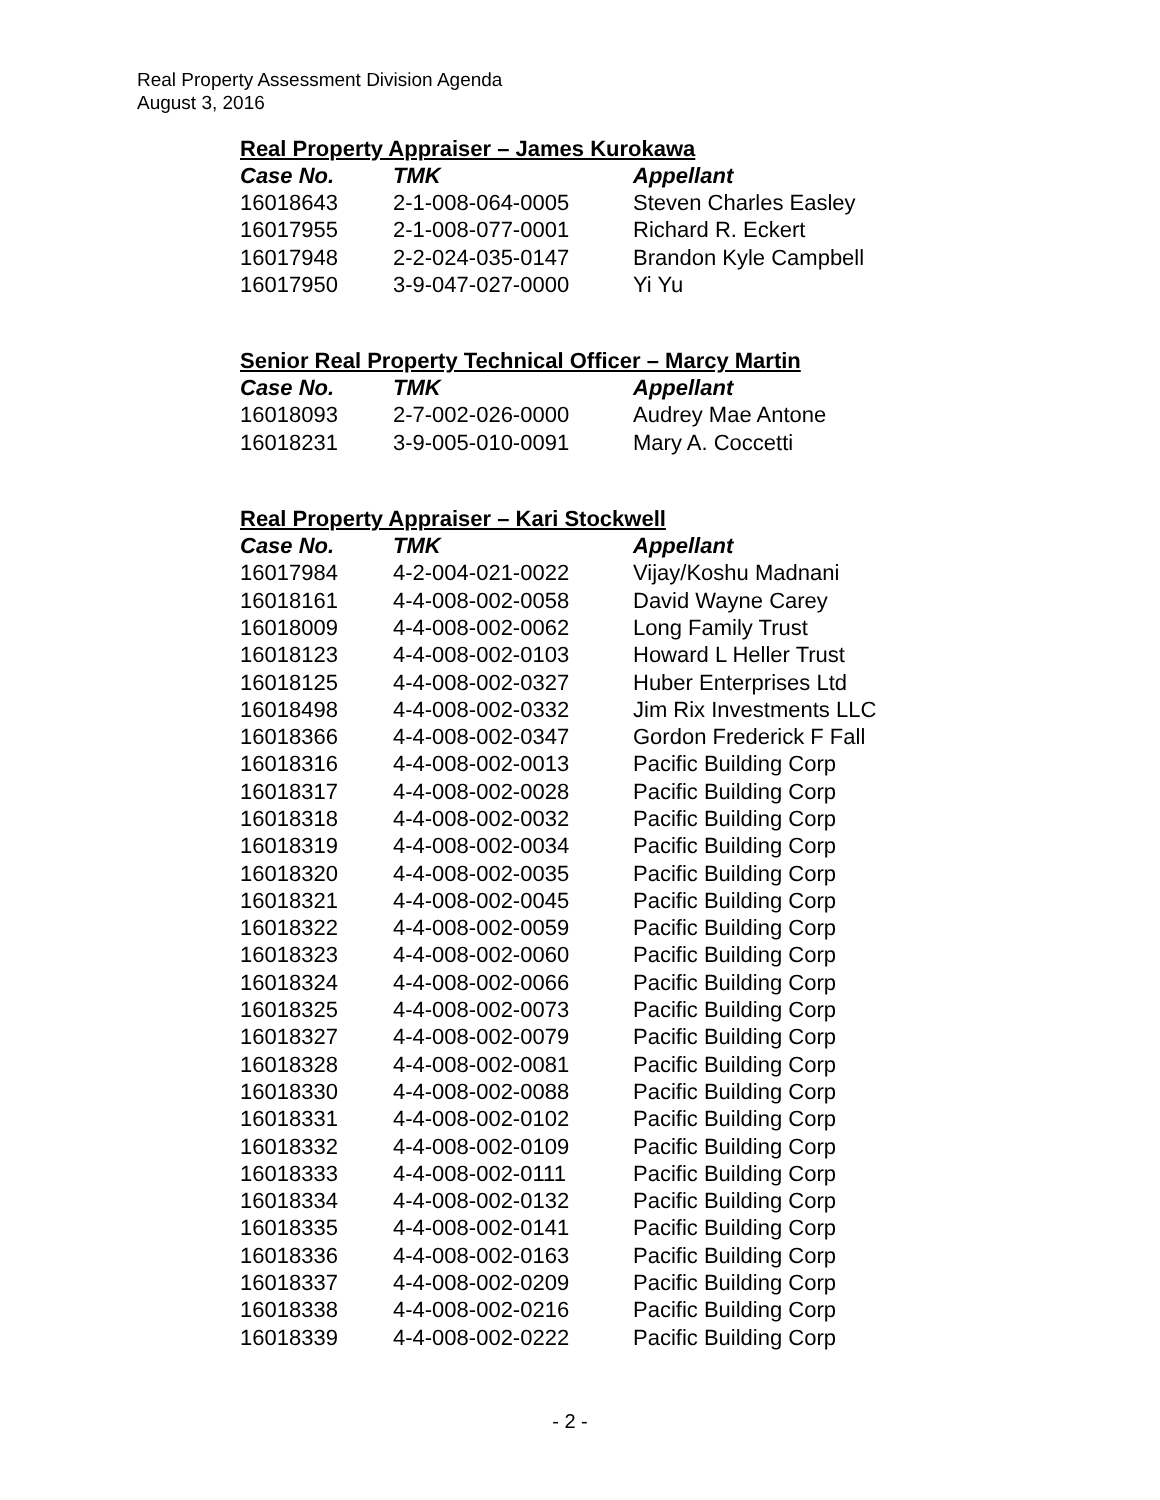Real Property Assessment Division Agenda
August 3, 2016
Real Property Appraiser – James Kurokawa
| Case No. | TMK | Appellant |
| --- | --- | --- |
| 16018643 | 2-1-008-064-0005 | Steven Charles Easley |
| 16017955 | 2-1-008-077-0001 | Richard R. Eckert |
| 16017948 | 2-2-024-035-0147 | Brandon Kyle Campbell |
| 16017950 | 3-9-047-027-0000 | Yi Yu |
Senior Real Property Technical Officer – Marcy Martin
| Case No. | TMK | Appellant |
| --- | --- | --- |
| 16018093 | 2-7-002-026-0000 | Audrey Mae Antone |
| 16018231 | 3-9-005-010-0091 | Mary A. Coccetti |
Real Property Appraiser – Kari Stockwell
| Case No. | TMK | Appellant |
| --- | --- | --- |
| 16017984 | 4-2-004-021-0022 | Vijay/Koshu Madnani |
| 16018161 | 4-4-008-002-0058 | David Wayne Carey |
| 16018009 | 4-4-008-002-0062 | Long Family Trust |
| 16018123 | 4-4-008-002-0103 | Howard L Heller Trust |
| 16018125 | 4-4-008-002-0327 | Huber Enterprises Ltd |
| 16018498 | 4-4-008-002-0332 | Jim Rix Investments LLC |
| 16018366 | 4-4-008-002-0347 | Gordon Frederick F Fall |
| 16018316 | 4-4-008-002-0013 | Pacific Building Corp |
| 16018317 | 4-4-008-002-0028 | Pacific Building Corp |
| 16018318 | 4-4-008-002-0032 | Pacific Building Corp |
| 16018319 | 4-4-008-002-0034 | Pacific Building Corp |
| 16018320 | 4-4-008-002-0035 | Pacific Building Corp |
| 16018321 | 4-4-008-002-0045 | Pacific Building Corp |
| 16018322 | 4-4-008-002-0059 | Pacific Building Corp |
| 16018323 | 4-4-008-002-0060 | Pacific Building Corp |
| 16018324 | 4-4-008-002-0066 | Pacific Building Corp |
| 16018325 | 4-4-008-002-0073 | Pacific Building Corp |
| 16018327 | 4-4-008-002-0079 | Pacific Building Corp |
| 16018328 | 4-4-008-002-0081 | Pacific Building Corp |
| 16018330 | 4-4-008-002-0088 | Pacific Building Corp |
| 16018331 | 4-4-008-002-0102 | Pacific Building Corp |
| 16018332 | 4-4-008-002-0109 | Pacific Building Corp |
| 16018333 | 4-4-008-002-0111 | Pacific Building Corp |
| 16018334 | 4-4-008-002-0132 | Pacific Building Corp |
| 16018335 | 4-4-008-002-0141 | Pacific Building Corp |
| 16018336 | 4-4-008-002-0163 | Pacific Building Corp |
| 16018337 | 4-4-008-002-0209 | Pacific Building Corp |
| 16018338 | 4-4-008-002-0216 | Pacific Building Corp |
| 16018339 | 4-4-008-002-0222 | Pacific Building Corp |
- 2 -